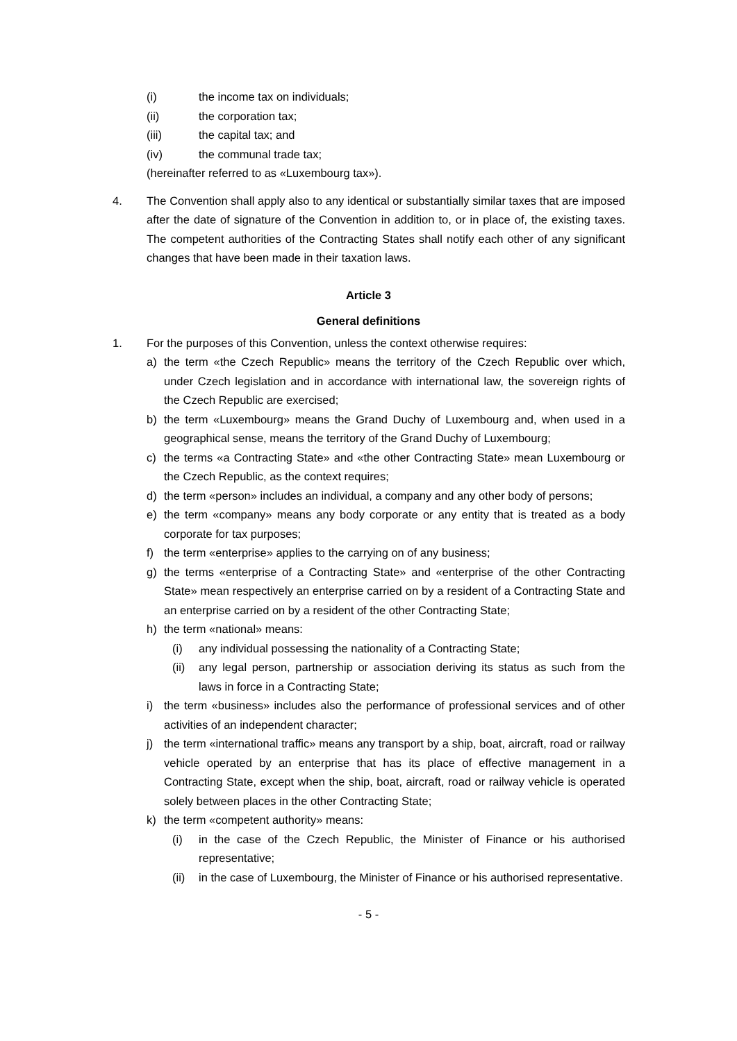(i) the income tax on individuals;
(ii) the corporation tax;
(iii) the capital tax; and
(iv) the communal trade tax;
(hereinafter referred to as «Luxembourg tax»).
4. The Convention shall apply also to any identical or substantially similar taxes that are imposed after the date of signature of the Convention in addition to, or in place of, the existing taxes. The competent authorities of the Contracting States shall notify each other of any significant changes that have been made in their taxation laws.
Article 3
General definitions
1. For the purposes of this Convention, unless the context otherwise requires:
a) the term «the Czech Republic» means the territory of the Czech Republic over which, under Czech legislation and in accordance with international law, the sovereign rights of the Czech Republic are exercised;
b) the term «Luxembourg» means the Grand Duchy of Luxembourg and, when used in a geographical sense, means the territory of the Grand Duchy of Luxembourg;
c) the terms «a Contracting State» and «the other Contracting State» mean Luxembourg or the Czech Republic, as the context requires;
d) the term «person» includes an individual, a company and any other body of persons;
e) the term «company» means any body corporate or any entity that is treated as a body corporate for tax purposes;
f) the term «enterprise» applies to the carrying on of any business;
g) the terms «enterprise of a Contracting State» and «enterprise of the other Contracting State» mean respectively an enterprise carried on by a resident of a Contracting State and an enterprise carried on by a resident of the other Contracting State;
h) the term «national» means:
(i) any individual possessing the nationality of a Contracting State;
(ii) any legal person, partnership or association deriving its status as such from the laws in force in a Contracting State;
i) the term «business» includes also the performance of professional services and of other activities of an independent character;
j) the term «international traffic» means any transport by a ship, boat, aircraft, road or railway vehicle operated by an enterprise that has its place of effective management in a Contracting State, except when the ship, boat, aircraft, road or railway vehicle is operated solely between places in the other Contracting State;
k) the term «competent authority» means:
(i) in the case of the Czech Republic, the Minister of Finance or his authorised representative;
(ii) in the case of Luxembourg, the Minister of Finance or his authorised representative.
- 5 -